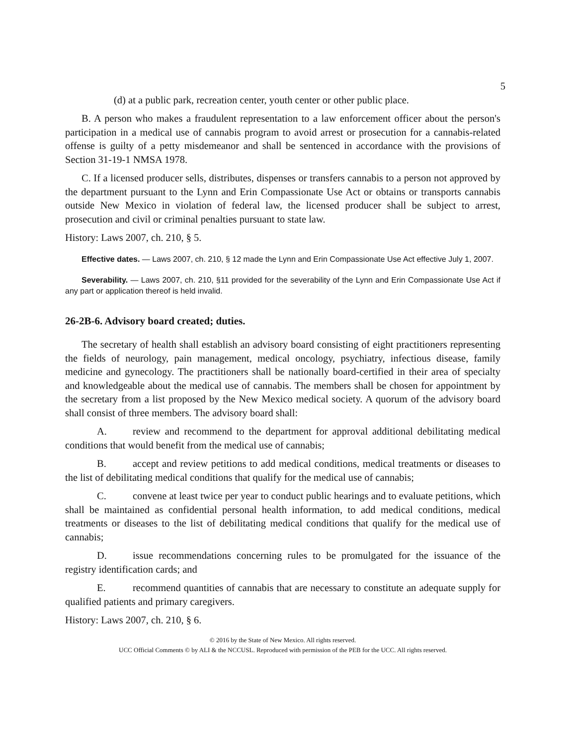5
(d) at a public park, recreation center, youth center or other public place.
B. A person who makes a fraudulent representation to a law enforcement officer about the person's participation in a medical use of cannabis program to avoid arrest or prosecution for a cannabis-related offense is guilty of a petty misdemeanor and shall be sentenced in accordance with the provisions of Section 31-19-1 NMSA 1978.
C. If a licensed producer sells, distributes, dispenses or transfers cannabis to a person not approved by the department pursuant to the Lynn and Erin Compassionate Use Act or obtains or transports cannabis outside New Mexico in violation of federal law, the licensed producer shall be subject to arrest, prosecution and civil or criminal penalties pursuant to state law.
History: Laws 2007, ch. 210, § 5.
Effective dates. — Laws 2007, ch. 210, § 12 made the Lynn and Erin Compassionate Use Act effective July 1, 2007.
Severability. — Laws 2007, ch. 210, §11 provided for the severability of the Lynn and Erin Compassionate Use Act if any part or application thereof is held invalid.
26-2B-6. Advisory board created; duties.
The secretary of health shall establish an advisory board consisting of eight practitioners representing the fields of neurology, pain management, medical oncology, psychiatry, infectious disease, family medicine and gynecology. The practitioners shall be nationally board-certified in their area of specialty and knowledgeable about the medical use of cannabis. The members shall be chosen for appointment by the secretary from a list proposed by the New Mexico medical society. A quorum of the advisory board shall consist of three members. The advisory board shall:
A. review and recommend to the department for approval additional debilitating medical conditions that would benefit from the medical use of cannabis;
B. accept and review petitions to add medical conditions, medical treatments or diseases to the list of debilitating medical conditions that qualify for the medical use of cannabis;
C. convene at least twice per year to conduct public hearings and to evaluate petitions, which shall be maintained as confidential personal health information, to add medical conditions, medical treatments or diseases to the list of debilitating medical conditions that qualify for the medical use of cannabis;
D. issue recommendations concerning rules to be promulgated for the issuance of the registry identification cards; and
E. recommend quantities of cannabis that are necessary to constitute an adequate supply for qualified patients and primary caregivers.
History: Laws 2007, ch. 210, § 6.
© 2016 by the State of New Mexico. All rights reserved.
UCC Official Comments © by ALI & the NCCUSL. Reproduced with permission of the PEB for the UCC. All rights reserved.